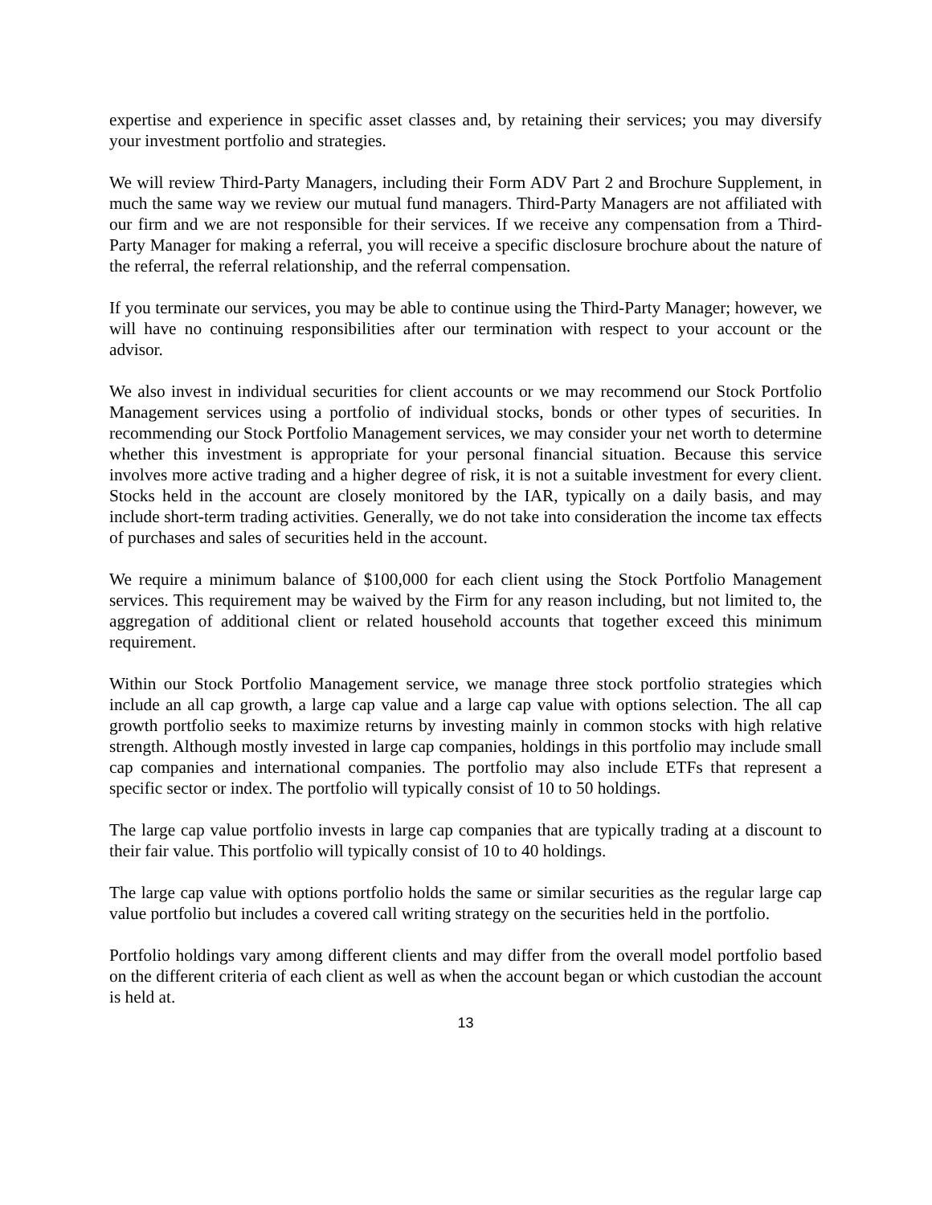expertise and experience in specific asset classes and, by retaining their services; you may diversify your investment portfolio and strategies.
We will review Third-Party Managers, including their Form ADV Part 2 and Brochure Supplement, in much the same way we review our mutual fund managers. Third-Party Managers are not affiliated with our firm and we are not responsible for their services. If we receive any compensation from a Third-Party Manager for making a referral, you will receive a specific disclosure brochure about the nature of the referral, the referral relationship, and the referral compensation.
If you terminate our services, you may be able to continue using the Third-Party Manager; however, we will have no continuing responsibilities after our termination with respect to your account or the advisor.
We also invest in individual securities for client accounts or we may recommend our Stock Portfolio Management services using a portfolio of individual stocks, bonds or other types of securities. In recommending our Stock Portfolio Management services, we may consider your net worth to determine whether this investment is appropriate for your personal financial situation. Because this service involves more active trading and a higher degree of risk, it is not a suitable investment for every client. Stocks held in the account are closely monitored by the IAR, typically on a daily basis, and may include short-term trading activities. Generally, we do not take into consideration the income tax effects of purchases and sales of securities held in the account.
We require a minimum balance of $100,000 for each client using the Stock Portfolio Management services. This requirement may be waived by the Firm for any reason including, but not limited to, the aggregation of additional client or related household accounts that together exceed this minimum requirement.
Within our Stock Portfolio Management service, we manage three stock portfolio strategies which include an all cap growth, a large cap value and a large cap value with options selection. The all cap growth portfolio seeks to maximize returns by investing mainly in common stocks with high relative strength. Although mostly invested in large cap companies, holdings in this portfolio may include small cap companies and international companies. The portfolio may also include ETFs that represent a specific sector or index. The portfolio will typically consist of 10 to 50 holdings.
The large cap value portfolio invests in large cap companies that are typically trading at a discount to their fair value. This portfolio will typically consist of 10 to 40 holdings.
The large cap value with options portfolio holds the same or similar securities as the regular large cap value portfolio but includes a covered call writing strategy on the securities held in the portfolio.
Portfolio holdings vary among different clients and may differ from the overall model portfolio based on the different criteria of each client as well as when the account began or which custodian the account is held at.
13